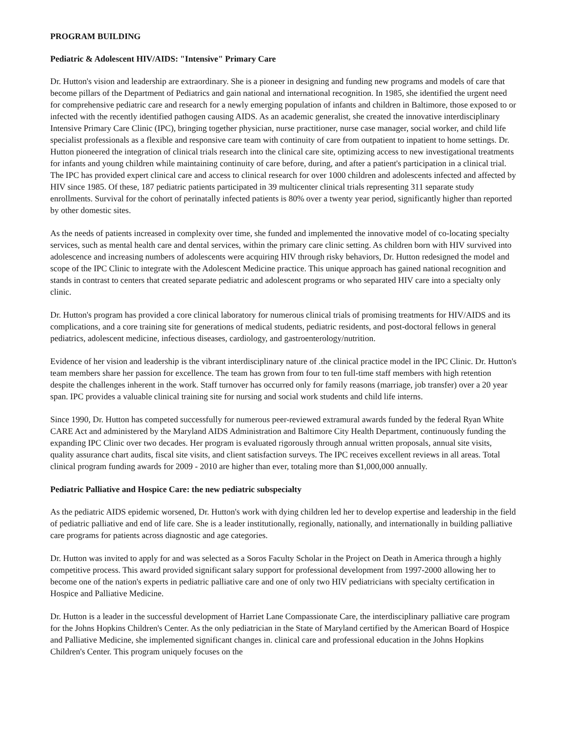PROGRAM BUILDING
Pediatric & Adolescent HIV/AIDS: "Intensive" Primary Care
Dr. Hutton's vision and leadership are extraordinary. She is a pioneer in designing and funding new programs and models of care that become pillars of the Department of Pediatrics and gain national and international recognition. In 1985, she identified the urgent need for comprehensive pediatric care and research for a newly emerging population of infants and children in Baltimore, those exposed to or infected with the recently identified pathogen causing AIDS. As an academic generalist, she created the innovative interdisciplinary Intensive Primary Care Clinic (IPC), bringing together physician, nurse practitioner, nurse case manager, social worker, and child life specialist professionals as a flexible and responsive care team with continuity of care from outpatient to inpatient to home settings. Dr. Hutton pioneered the integration of clinical trials research into the clinical care site, optimizing access to new investigational treatments for infants and young children while maintaining continuity of care before, during, and after a patient's participation in a clinical trial. The IPC has provided expert clinical care and access to clinical research for over 1000 children and adolescents infected and affected by HIV since 1985. Of these, 187 pediatric patients participated in 39 multicenter clinical trials representing 311 separate study enrollments. Survival for the cohort of perinatally infected patients is 80% over a twenty year period, significantly higher than reported by other domestic sites.
As the needs of patients increased in complexity over time, she funded and implemented the innovative model of co-locating specialty services, such as mental health care and dental services, within the primary care clinic setting. As children born with HIV survived into adolescence and increasing numbers of adolescents were acquiring HIV through risky behaviors, Dr. Hutton redesigned the model and scope of the IPC Clinic to integrate with the Adolescent Medicine practice. This unique approach has gained national recognition and stands in contrast to centers that created separate pediatric and adolescent programs or who separated HIV care into a specialty only clinic.
Dr. Hutton's program has provided a core clinical laboratory for numerous clinical trials of promising treatments for HIV/AIDS and its complications, and a core training site for generations of medical students, pediatric residents, and post-doctoral fellows in general pediatrics, adolescent medicine, infectious diseases, cardiology, and gastroenterology/nutrition.
Evidence of her vision and leadership is the vibrant interdisciplinary nature of .the clinical practice model in the IPC Clinic. Dr. Hutton's team members share her passion for excellence. The team has grown from four to ten full-time staff members with high retention despite the challenges inherent in the work. Staff turnover has occurred only for family reasons (marriage, job transfer) over a 20 year span. IPC provides a valuable clinical training site for nursing and social work students and child life interns.
Since 1990, Dr. Hutton has competed successfully for numerous peer-reviewed extramural awards funded by the federal Ryan White CARE Act and administered by the Maryland AIDS Administration and Baltimore City Health Department, continuously funding the expanding IPC Clinic over two decades. Her program is evaluated rigorously through annual written proposals, annual site visits, quality assurance chart audits, fiscal site visits, and client satisfaction surveys. The IPC receives excellent reviews in all areas. Total clinical program funding awards for 2009 - 2010 are higher than ever, totaling more than $1,000,000 annually.
Pediatric Palliative and Hospice Care: the new pediatric subspecialty
As the pediatric AIDS epidemic worsened, Dr. Hutton's work with dying children led her to develop expertise and leadership in the field of pediatric palliative and end of life care. She is a leader institutionally, regionally, nationally, and internationally in building palliative care programs for patients across diagnostic and age categories.
Dr. Hutton was invited to apply for and was selected as a Soros Faculty Scholar in the Project on Death in America through a highly competitive process. This award provided significant salary support for professional development from 1997-2000 allowing her to become one of the nation's experts in pediatric palliative care and one of only two HIV pediatricians with specialty certification in Hospice and Palliative Medicine.
Dr. Hutton is a leader in the successful development of Harriet Lane Compassionate Care, the interdisciplinary palliative care program for the Johns Hopkins Children's Center. As the only pediatrician in the State of Maryland certified by the American Board of Hospice and Palliative Medicine, she implemented significant changes in. clinical care and professional education in the Johns Hopkins Children's Center. This program uniquely focuses on the